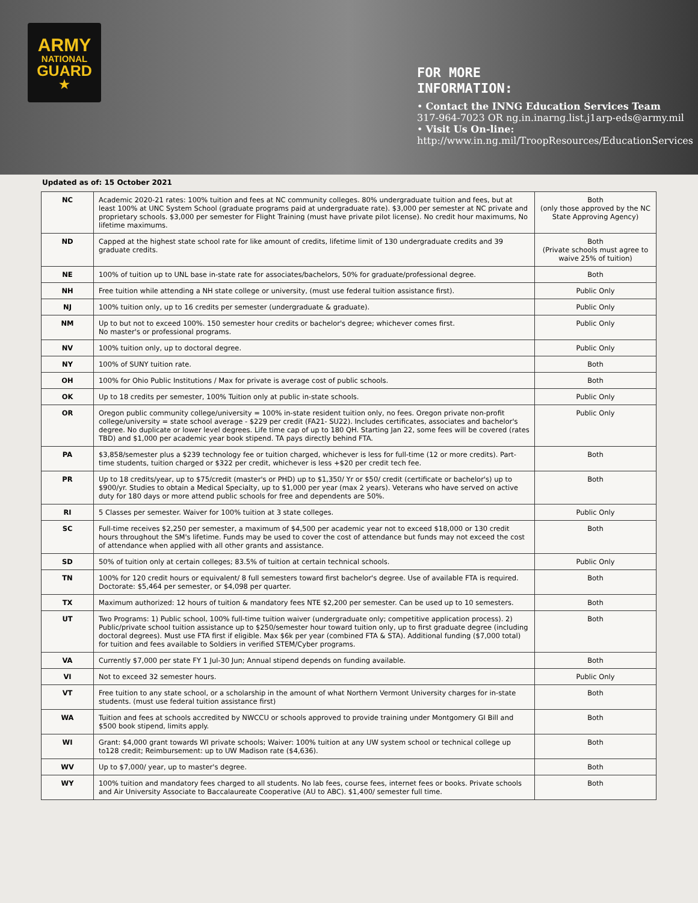ARMY
NATIONAL
GUARD
★
FOR MORE
INFORMATION:
• Contact the INNG Education Services Team
317-964-7023 OR ng.in.inarng.list.j1arp-eds@army.mil
• Visit Us On-line:
http://www.in.ng.mil/TroopResources/EducationServices
Updated as of: 15 October 2021
| NC | Academic 2020-21 rates: 100% tuition and fees at NC community colleges. 80% undergraduate tuition and fees, but at least 100% at UNC System School (graduate programs paid at undergraduate rate). $3,000 per semester at NC private and proprietary schools. $3,000 per semester for Flight Training (must have private pilot license). No credit hour maximums, No lifetime maximums. | Both (only those approved by the NC State Approving Agency) |
| ND | Capped at the highest state school rate for like amount of credits, lifetime limit of 130 undergraduate credits and 39 graduate credits. | Both (Private schools must agree to waive 25% of tuition) |
| NE | 100% of tuition up to UNL base in-state rate for associates/bachelors, 50% for graduate/professional degree. | Both |
| NH | Free tuition while attending a NH state college or university, (must use federal tuition assistance first). | Public Only |
| NJ | 100% tuition only, up to 16 credits per semester (undergraduate & graduate). | Public Only |
| NM | Up to but not to exceed 100%. 150 semester hour credits or bachelor's degree; whichever comes first. No master's or professional programs. | Public Only |
| NV | 100% tuition only, up to doctoral degree. | Public Only |
| NY | 100% of SUNY tuition rate. | Both |
| OH | 100% for Ohio Public Institutions / Max for private is average cost of public schools. | Both |
| OK | Up to 18 credits per semester, 100% Tuition only at public in-state schools. | Public Only |
| OR | Oregon public community college/university = 100% in-state resident tuition only, no fees. Oregon private non-profit college/university = state school average - $229 per credit (FA21- SU22). Includes certificates, associates and bachelor's degree. No duplicate or lower level degrees. Life time cap of up to 180 QH. Starting Jan 22, some fees will be covered (rates TBD) and $1,000 per academic year book stipend. TA pays directly behind FTA. | Public Only |
| PA | $3,858/semester plus a $239 technology fee or tuition charged, whichever is less for full-time (12 or more credits). Part-time students, tuition charged or $322 per credit, whichever is less +$20 per credit tech fee. | Both |
| PR | Up to 18 credits/year, up to $75/credit (master's or PHD) up to $1,350/ Yr or $50/ credit (certificate or bachelor's) up to $900/yr. Studies to obtain a Medical Specialty, up to $1,000 per year (max 2 years). Veterans who have served on active duty for 180 days or more attend public schools for free and dependents are 50%. | Both |
| RI | 5 Classes per semester. Waiver for 100% tuition at 3 state colleges. | Public Only |
| SC | Full-time receives $2,250 per semester, a maximum of $4,500 per academic year not to exceed $18,000 or 130 credit hours throughout the SM's lifetime. Funds may be used to cover the cost of attendance but funds may not exceed the cost of attendance when applied with all other grants and assistance. | Both |
| SD | 50% of tuition only at certain colleges; 83.5% of tuition at certain technical schools. | Public Only |
| TN | 100% for 120 credit hours or equivalent/ 8 full semesters toward first bachelor's degree. Use of available FTA is required. Doctorate: $5,464 per semester, or $4,098 per quarter. | Both |
| TX | Maximum authorized: 12 hours of tuition & mandatory fees NTE $2,200 per semester. Can be used up to 10 semesters. | Both |
| UT | Two Programs: 1) Public school, 100% full-time tuition waiver (undergraduate only; competitive application process). 2) Public/private school tuition assistance up to $250/semester hour toward tuition only, up to first graduate degree (including doctoral degrees). Must use FTA first if eligible. Max $6k per year (combined FTA & STA). Additional funding ($7,000 total) for tuition and fees available to Soldiers in verified STEM/Cyber programs. | Both |
| VA | Currently $7,000 per state FY 1 Jul-30 Jun; Annual stipend depends on funding available. | Both |
| VI | Not to exceed 32 semester hours. | Public Only |
| VT | Free tuition to any state school, or a scholarship in the amount of what Northern Vermont University charges for in-state students. (must use federal tuition assistance first) | Both |
| WA | Tuition and fees at schools accredited by NWCCU or schools approved to provide training under Montgomery GI Bill and $500 book stipend, limits apply. | Both |
| WI | Grant: $4,000 grant towards WI private schools; Waiver: 100% tuition at any UW system school or technical college up to128 credit; Reimbursement: up to UW Madison rate ($4,636). | Both |
| WV | Up to $7,000/ year, up to master's degree. | Both |
| WY | 100% tuition and mandatory fees charged to all students. No lab fees, course fees, internet fees or books. Private schools and Air University Associate to Baccalaureate Cooperative (AU to ABC). $1,400/ semester full time. | Both |